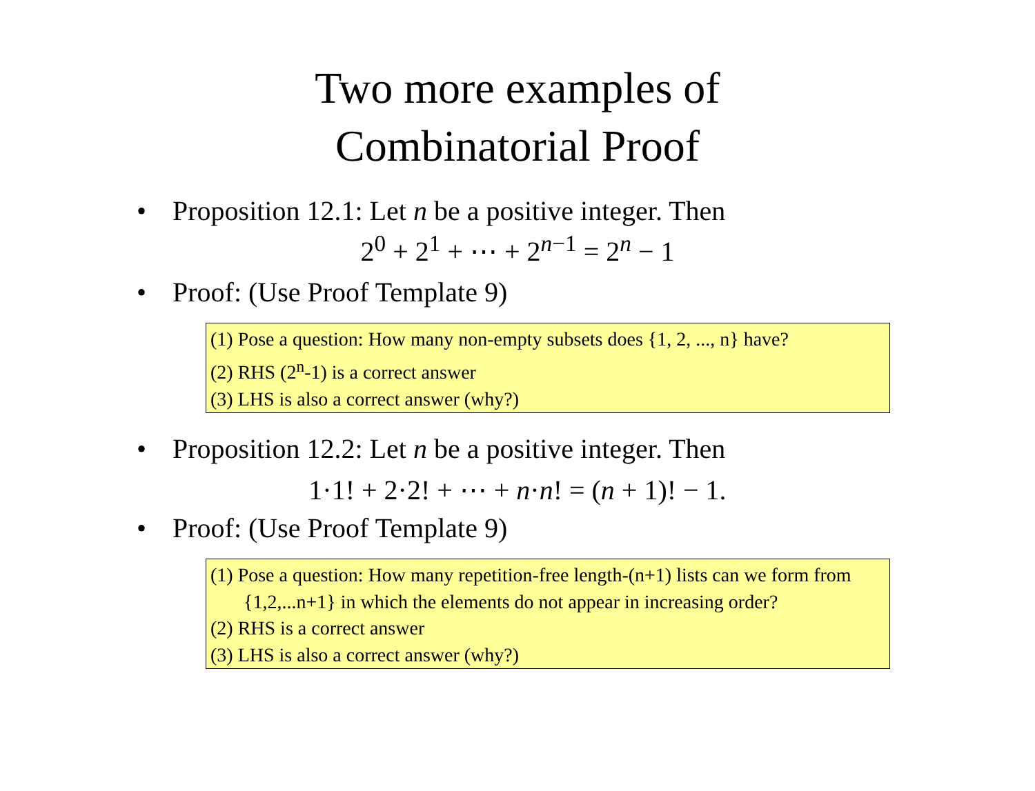Two more examples of
Combinatorial Proof
• Proposition 12.1: Let n be a positive integer. Then
2<sup>0</sup> + 2<sup>1</sup> + ⋯ + 2<sup>n−1</sup> = 2<sup>n</sup> − 1
• Proof: (Use Proof Template 9)
(1) Pose a question: How many non-empty subsets does {1, 2, ..., n} have?
(2) RHS (2<sup>n</sup>-1) is a correct answer
(3) LHS is also a correct answer (why?)
• Proposition 12.2: Let n be a positive integer. Then
1·1! + 2·2! + ⋯ + n·n! = (n + 1)! − 1.
• Proof: (Use Proof Template 9)
(1) Pose a question: How many repetition-free length-(n+1) lists can we form from {1,2,...n+1} in which the elements do not appear in increasing order?
(2) RHS is a correct answer
(3) LHS is also a correct answer (why?)